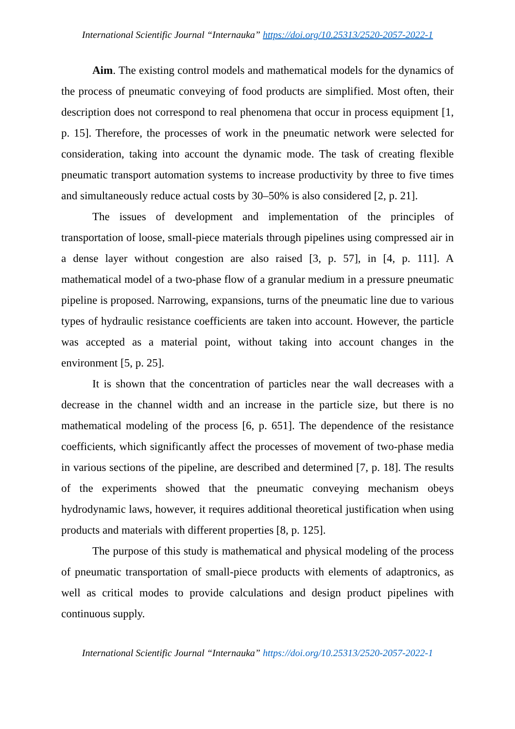International Scientific Journal “Internauka” https://doi.org/10.25313/2520-2057-2022-1
Aim. The existing control models and mathematical models for the dynamics of the process of pneumatic conveying of food products are simplified. Most often, their description does not correspond to real phenomena that occur in process equipment [1, p. 15]. Therefore, the processes of work in the pneumatic network were selected for consideration, taking into account the dynamic mode. The task of creating flexible pneumatic transport automation systems to increase productivity by three to five times and simultaneously reduce actual costs by 30–50% is also considered [2, p. 21].
The issues of development and implementation of the principles of transportation of loose, small-piece materials through pipelines using compressed air in a dense layer without congestion are also raised [3, p. 57], in [4, p. 111]. A mathematical model of a two-phase flow of a granular medium in a pressure pneumatic pipeline is proposed. Narrowing, expansions, turns of the pneumatic line due to various types of hydraulic resistance coefficients are taken into account. However, the particle was accepted as a material point, without taking into account changes in the environment [5, p. 25].
It is shown that the concentration of particles near the wall decreases with a decrease in the channel width and an increase in the particle size, but there is no mathematical modeling of the process [6, p. 651]. The dependence of the resistance coefficients, which significantly affect the processes of movement of two-phase media in various sections of the pipeline, are described and determined [7, p. 18]. The results of the experiments showed that the pneumatic conveying mechanism obeys hydrodynamic laws, however, it requires additional theoretical justification when using products and materials with different properties [8, p. 125].
The purpose of this study is mathematical and physical modeling of the process of pneumatic transportation of small-piece products with elements of adaptronics, as well as critical modes to provide calculations and design product pipelines with continuous supply.
International Scientific Journal “Internauka” https://doi.org/10.25313/2520-2057-2022-1